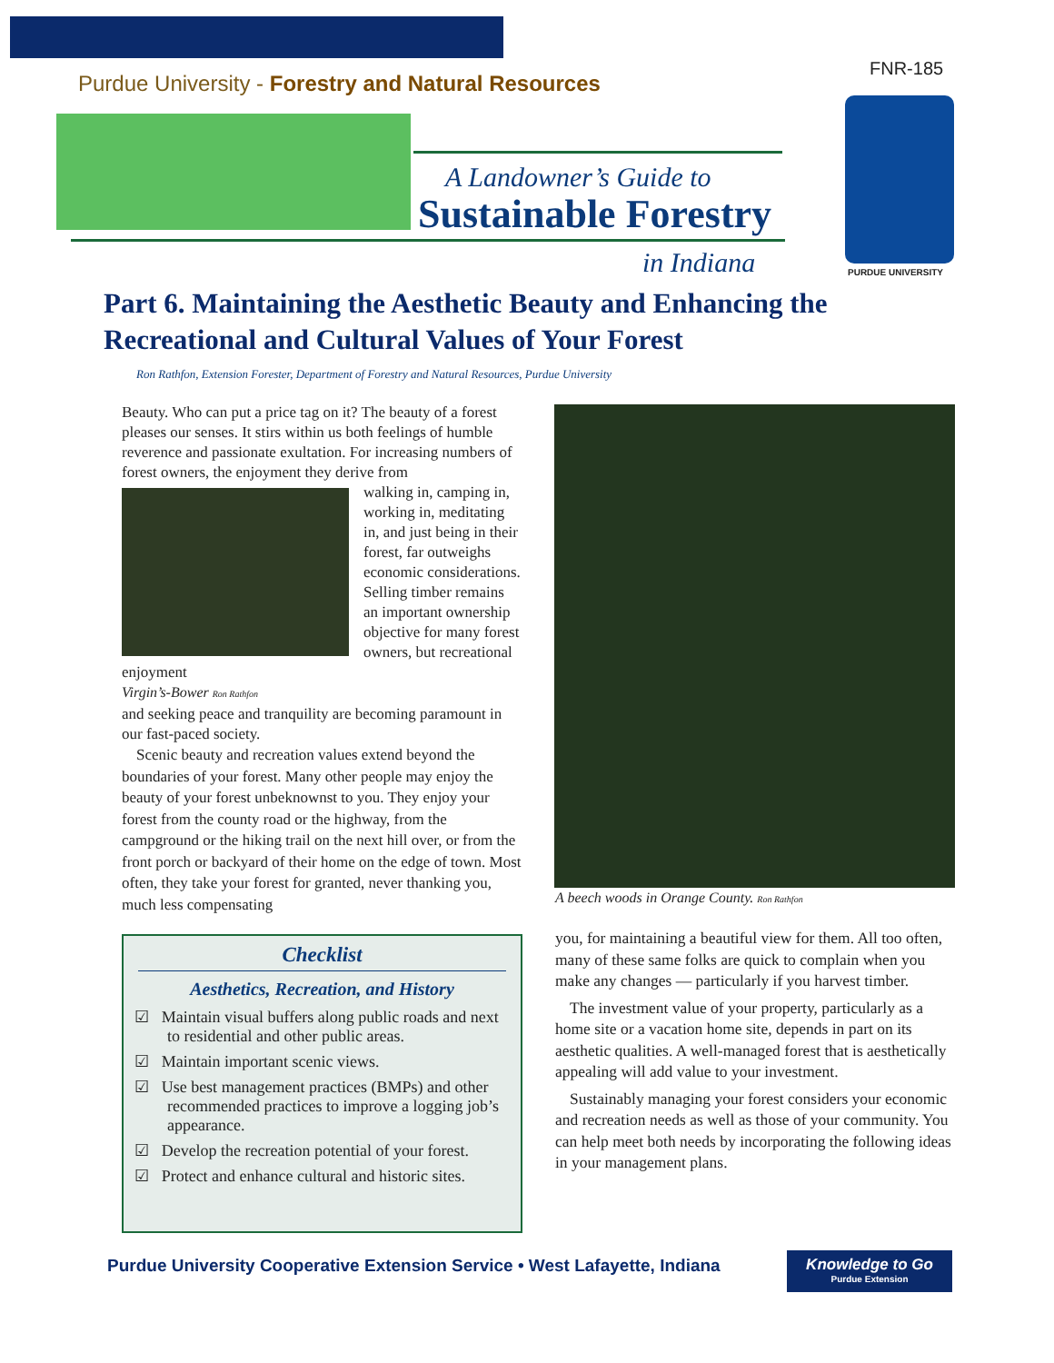Purdue University - Forestry and Natural Resources
FNR-185
A Landowner’s Guide to
Sustainable Forestry
in Indiana PURDUE UNIVERSITY
Part 6. Maintaining the Aesthetic Beauty and Enhancing the
Recreational and Cultural Values of Your Forest
Ron Rathfon, Extension Forester, Department of Forestry and Natural Resources, Purdue University
Beauty. Who can put a price tag on it? The beauty of a forest pleases our senses. It stirs within us both feelings of humble reverence and passionate exultation. For increasing numbers of forest owners, the enjoyment they derive from
walking in, camping in, working in, meditating in, and just being in their forest, far outweighs economic considerations. Selling timber remains an important ownership objective for many forest owners, but recreational enjoyment
Virgin’s-Bower Ron Rathfon
and seeking peace and tranquility are becoming paramount in our fast-paced society.
Scenic beauty and recreation values extend beyond the boundaries of your forest. Many other people may enjoy the beauty of your forest unbeknownst to you. They enjoy your forest from the county road or the highway, from the campground or the hiking trail on the next hill over, or from the front porch or backyard of their home on the edge of town. Most often, they take your forest for granted, never thanking you, much less compensating
Checklist
Aesthetics, Recreation, and History
☑ Maintain visual buffers along public roads and next to residential and other public areas.
☑ Maintain important scenic views.
☑ Use best management practices (BMPs) and other recommended practices to improve a logging job’s appearance.
☑ Develop the recreation potential of your forest.
☑ Protect and enhance cultural and historic sites.
A beech woods in Orange County. Ron Rathfon
you, for maintaining a beautiful view for them. All too often, many of these same folks are quick to complain when you make any changes — particularly if you harvest timber.
The investment value of your property, particularly as a home site or a vacation home site, depends in part on its aesthetic qualities. A well-managed forest that is aesthetically appealing will add value to your investment.
Sustainably managing your forest considers your economic and recreation needs as well as those of your community. You can help meet both needs by incorporating the following ideas in your management plans.
Purdue University Cooperative Extension Service • West Lafayette, Indiana
Knowledge to Go
Purdue Extension